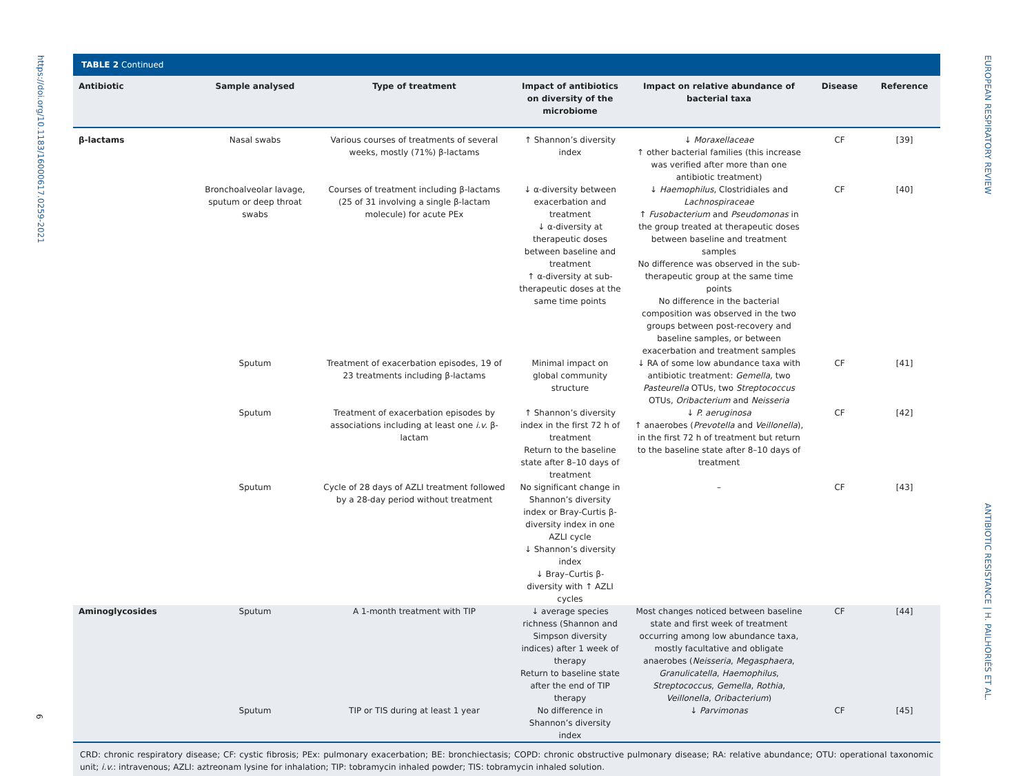https://doi.org/10.1183/16000617.0259-2021
EUROPEAN RESPIRATORY REVIEW
TABLE 2 Continued
| Antibiotic | Sample analysed | Type of treatment | Impact of antibiotics on diversity of the microbiome | Impact on relative abundance of bacterial taxa | Disease | Reference |
| --- | --- | --- | --- | --- | --- | --- |
| β-lactams | Nasal swabs | Various courses of treatments of several weeks, mostly (71%) β-lactams | ↑ Shannon’s diversity index | ↓ Moraxellaceae ↑ other bacterial families (this increase was verified after more than one antibiotic treatment) | CF | [39] |
| | Bronchoalveolar lavage, sputum or deep throat swabs | Courses of treatment including β-lactams (25 of 31 involving a single β-lactam molecule) for acute PEx | ↓ α-diversity between exacerbation and treatment ↓ α-diversity at therapeutic doses between baseline and treatment ↑ α-diversity at sub-therapeutic doses at the same time points | ↓ Haemophilus , Clostridiales and Lachnospiraceae ↑ Fusobacterium and Pseudomonas in the group treated at therapeutic doses between baseline and treatment samples No difference was observed in the sub-therapeutic group at the same time points No difference in the bacterial composition was observed in the two groups between post-recovery and baseline samples, or between exacerbation and treatment samples | CF | [40] |
| | Sputum | Treatment of exacerbation episodes, 19 of 23 treatments including β-lactams | Minimal impact on global community structure | ↓ RA of some low abundance taxa with antibiotic treatment: Gemella, two Pasteurella OTUs, two Streptococcus OTUs, Oribacterium and Neisseria | CF | [41] |
| | Sputum | Treatment of exacerbation episodes by associations including at least one i.v. β-lactam | ↑ Shannon’s diversity index in the first 72 h of treatment Return to the baseline state after 8–10 days of treatment | ↓ P. aeruginosa ↑ anaerobes ( Prevotella and Veillonella ), in the first 72 h of treatment but return to the baseline state after 8–10 days of treatment | CF | [42] |
| | Sputum | Cycle of 28 days of AZLI treatment followed by a 28-day period without treatment | No significant change in Shannon’s diversity index or Bray-Curtis β-diversity index in one AZLI cycle ↓ Shannon’s diversity index ↓ Bray–Curtis β-diversity with ↑ AZLI cycles | – | CF | [43] |
| Aminoglycosides | Sputum | A 1-month treatment with TIP | ↓ average species richness (Shannon and Simpson diversity indices) after 1 week of therapy Return to baseline state after the end of TIP therapy | Most changes noticed between baseline state and first week of treatment occurring among low abundance taxa, mostly facultative and obligate anaerobes ( Neisseria , Megasphaera , Granulicatella , Haemophilus , Streptococcus , Gemella , Rothia , Veillonella , Oribacterium ) | CF | [44] |
| | Sputum | TIP or TIS during at least 1 year | No difference in Shannon’s diversity index | ↓ Parvimonas | CF | [45] |
CRD: chronic respiratory disease; CF: cystic fibrosis; PEx: pulmonary exacerbation; BE: bronchiectasis; COPD: chronic obstructive pulmonary disease; RA: relative abundance; OTU: operational taxonomic unit; i.v.: intravenous; AZLI: aztreonam lysine for inhalation; TIP: tobramycin inhaled powder; TIS: tobramycin inhaled solution.
ANTIBIOTIC RESISTANCE | H. PAILHORIÈS ET AL.
6